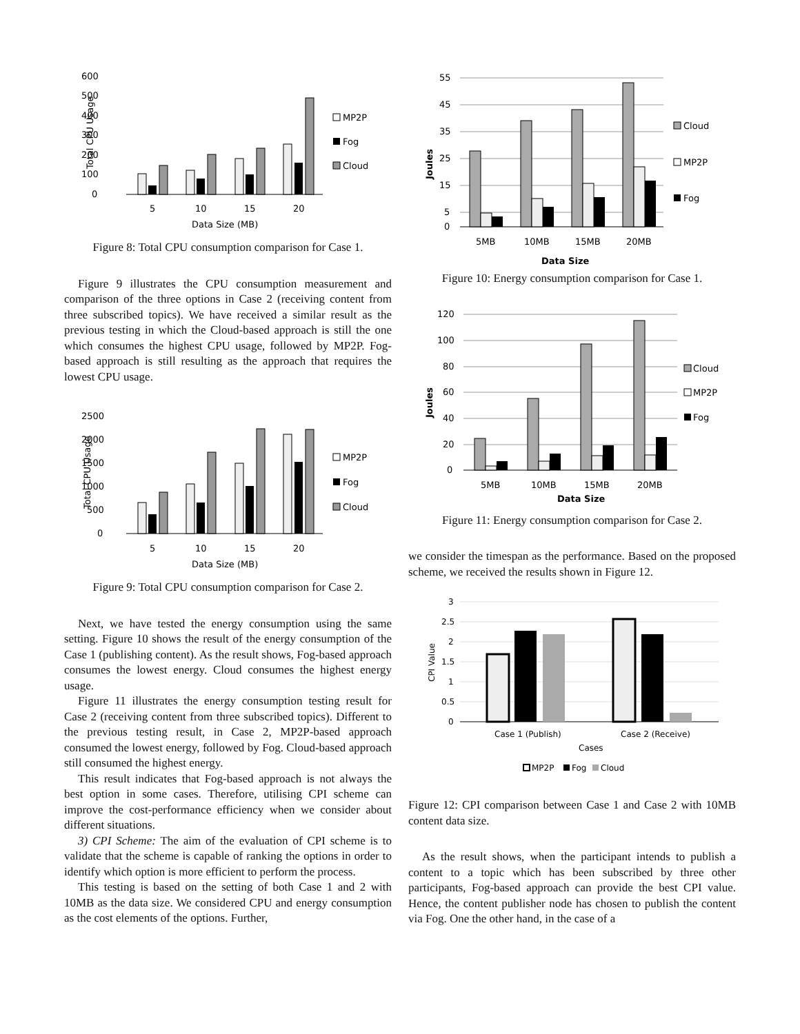600
500
400
300
200
100
0
Total CPU Usage
5
10
15
20
Data Size (MB)
MP2P
Fog
Cloud
Figure 8: Total CPU consumption comparison for Case 1.
Figure 9 illustrates the CPU consumption measurement and comparison of the three options in Case 2 (receiving content from three subscribed topics). We have received a similar result as the previous testing in which the Cloud-based approach is still the one which consumes the highest CPU usage, followed by MP2P. Fog-based approach is still resulting as the approach that requires the lowest CPU usage.
2500
2000
1500
1000
500
0
Total CPU Usage
5
10
15
20
Data Size (MB)
MP2P
Fog
Cloud
Figure 9: Total CPU consumption comparison for Case 2.
Next, we have tested the energy consumption using the same setting. Figure 10 shows the result of the energy consumption of the Case 1 (publishing content). As the result shows, Fog-based approach consumes the lowest energy. Cloud consumes the highest energy usage.
Figure 11 illustrates the energy consumption testing result for Case 2 (receiving content from three subscribed topics). Different to the previous testing result, in Case 2, MP2P-based approach consumed the lowest energy, followed by Fog. Cloud-based approach still consumed the highest energy.
This result indicates that Fog-based approach is not always the best option in some cases. Therefore, utilising CPI scheme can improve the cost-performance efficiency when we consider about different situations.
3) CPI Scheme: The aim of the evaluation of CPI scheme is to validate that the scheme is capable of ranking the options in order to identify which option is more efficient to perform the process.
This testing is based on the setting of both Case 1 and 2 with 10MB as the data size. We considered CPU and energy consumption as the cost elements of the options. Further,
55
45
35
25
15
5
0
Joules
5MB
10MB
15MB
20MB
Data Size
Cloud
MP2P
Fog
Figure 10: Energy consumption comparison for Case 1.
120
100
80
60
40
20
0
Joules
5MB
10MB
15MB
20MB
Data Size
Cloud
MP2P
Fog
Figure 11: Energy consumption comparison for Case 2.
we consider the timespan as the performance. Based on the proposed scheme, we received the results shown in Figure 12.
3
2.5
2
1.5
1
0.5
0
CPI Value
Case 1 (Publish)
Case 2 (Receive)
Cases
MP2P
Fog
Cloud
Figure 12: CPI comparison between Case 1 and Case 2 with 10MB content data size.
As the result shows, when the participant intends to publish a content to a topic which has been subscribed by three other participants, Fog-based approach can provide the best CPI value. Hence, the content publisher node has chosen to publish the content via Fog. One the other hand, in the case of a